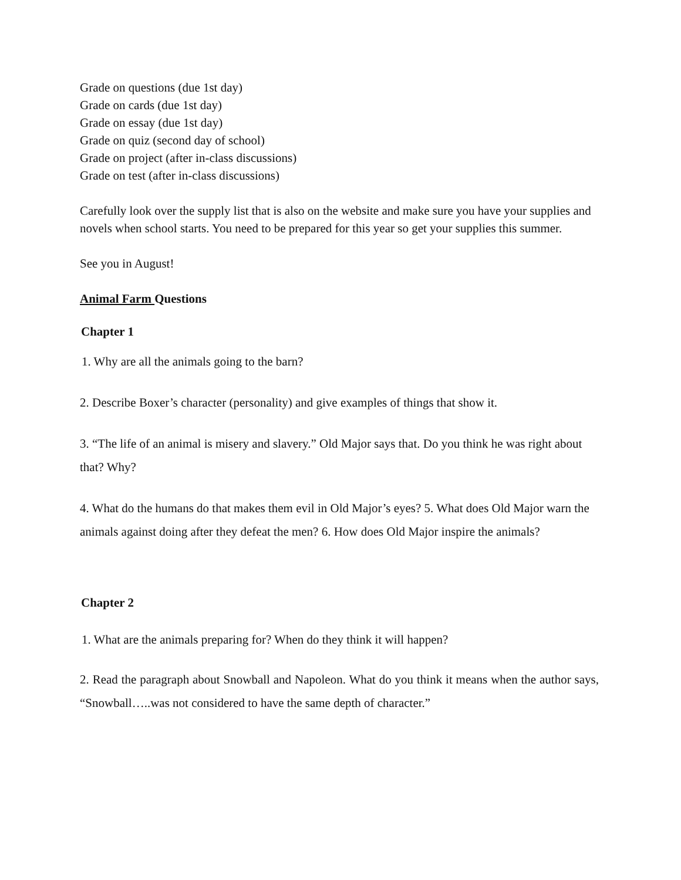Grade on questions (due 1st day)
Grade on cards (due 1st day)
Grade on essay (due 1st day)
Grade on quiz (second day of school)
Grade on project (after in-class discussions)
Grade on test (after in-class discussions)
Carefully look over the supply list that is also on the website and make sure you have your supplies and novels when school starts. You need to be prepared for this year so get your supplies this summer.
See you in August!
Animal Farm Questions
Chapter 1
1. Why are all the animals going to the barn?
2. Describe Boxer’s character (personality) and give examples of things that show it.
3. “The life of an animal is misery and slavery.” Old Major says that. Do you think he was right about that? Why?
4. What do the humans do that makes them evil in Old Major’s eyes? 5. What does Old Major warn the animals against doing after they defeat the men? 6. How does Old Major inspire the animals?
Chapter 2
1. What are the animals preparing for? When do they think it will happen?
2. Read the paragraph about Snowball and Napoleon. What do you think it means when the author says, “Snowball…..was not considered to have the same depth of character.”